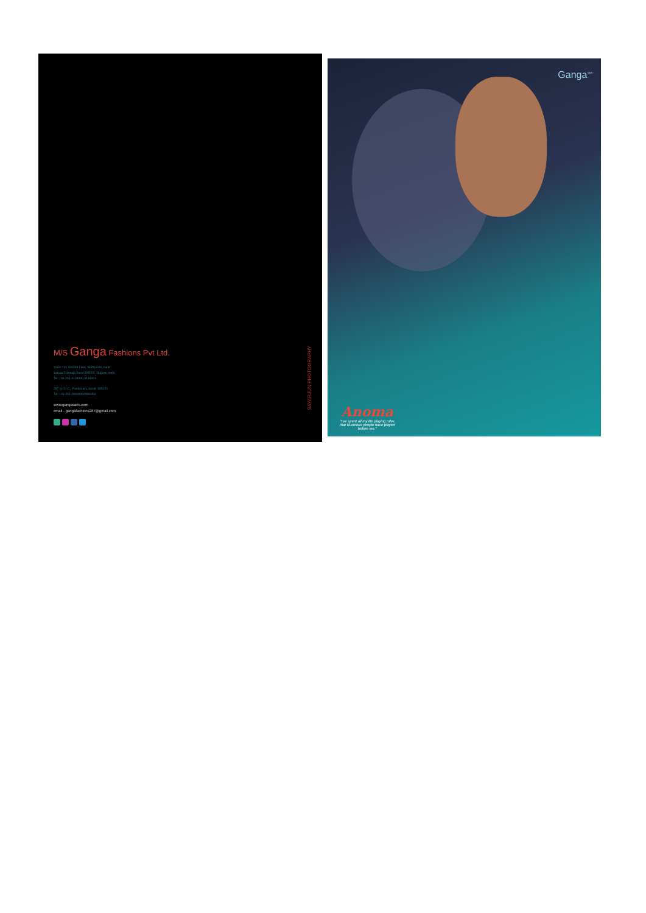M/S Ganga Fashions Pvt Ltd.
Sales:101 Ground Floor, North Extn, Near
Sahara Darwaja,Surat-395002, Gujarat, India.
Tel: +91-261-3134390,3134391
287 G.I.D.C., Pandesara, Surat -395221
Tel: +91-261-2890996/2891354
www.gangasaris.com
email - gangafashions287@gmail.com
SAYARJUN PHOTOGRAPHY
Ganga<sup>TM</sup>
Anoma
"I've spent all my life playing roles
that illustrious people have played
before me."